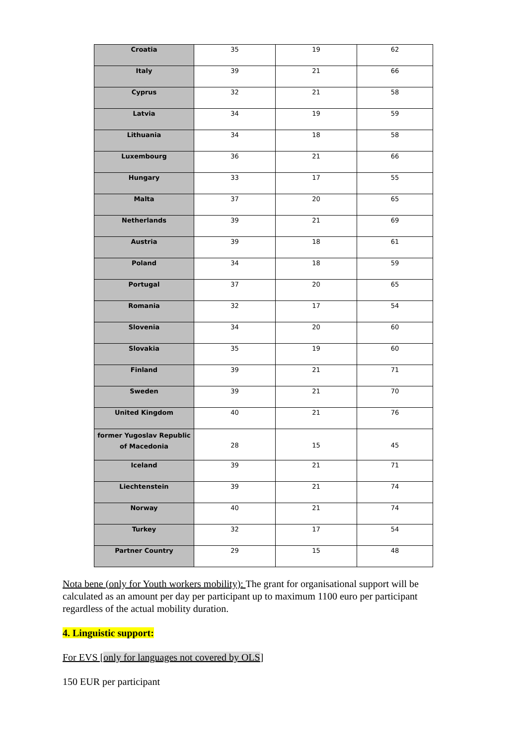| Croatia | 35 | 19 | 62 |
| Italy | 39 | 21 | 66 |
| Cyprus | 32 | 21 | 58 |
| Latvia | 34 | 19 | 59 |
| Lithuania | 34 | 18 | 58 |
| Luxembourg | 36 | 21 | 66 |
| Hungary | 33 | 17 | 55 |
| Malta | 37 | 20 | 65 |
| Netherlands | 39 | 21 | 69 |
| Austria | 39 | 18 | 61 |
| Poland | 34 | 18 | 59 |
| Portugal | 37 | 20 | 65 |
| Romania | 32 | 17 | 54 |
| Slovenia | 34 | 20 | 60 |
| Slovakia | 35 | 19 | 60 |
| Finland | 39 | 21 | 71 |
| Sweden | 39 | 21 | 70 |
| United Kingdom | 40 | 21 | 76 |
| former Yugoslav Republic of Macedonia | 28 | 15 | 45 |
| Iceland | 39 | 21 | 71 |
| Liechtenstein | 39 | 21 | 74 |
| Norway | 40 | 21 | 74 |
| Turkey | 32 | 17 | 54 |
| Partner Country | 29 | 15 | 48 |
Nota bene (only for Youth workers mobility): The grant for organisational support will be calculated as an amount per day per participant up to maximum 1100 euro per participant regardless of the actual mobility duration.
4. Linguistic support:
For EVS [only for languages not covered by OLS]
150 EUR per participant